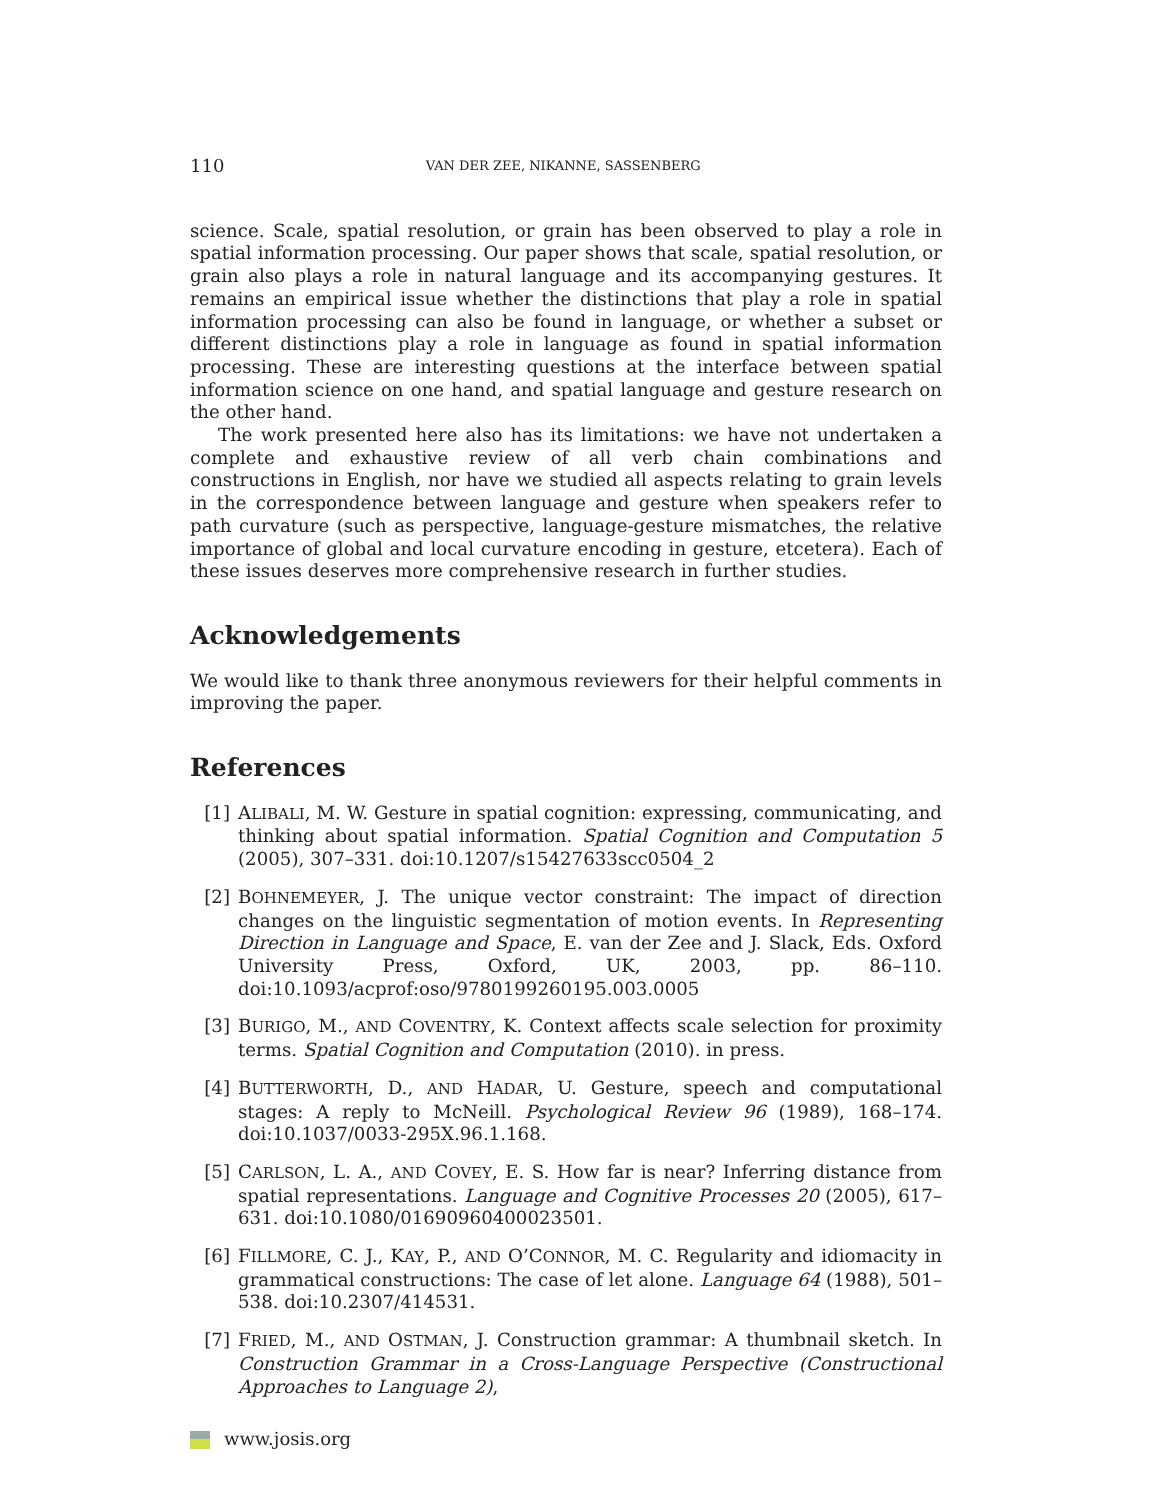110 VAN DER ZEE, NIKANNE, SASSENBERG
science. Scale, spatial resolution, or grain has been observed to play a role in spatial information processing. Our paper shows that scale, spatial resolution, or grain also plays a role in natural language and its accompanying gestures. It remains an empirical issue whether the distinctions that play a role in spatial information processing can also be found in language, or whether a subset or different distinctions play a role in language as found in spatial information processing. These are interesting questions at the interface between spatial information science on one hand, and spatial language and gesture research on the other hand.
The work presented here also has its limitations: we have not undertaken a complete and exhaustive review of all verb chain combinations and constructions in English, nor have we studied all aspects relating to grain levels in the correspondence between language and gesture when speakers refer to path curvature (such as perspective, language-gesture mismatches, the relative importance of global and local curvature encoding in gesture, etcetera). Each of these issues deserves more comprehensive research in further studies.
Acknowledgements
We would like to thank three anonymous reviewers for their helpful comments in improving the paper.
References
[1] ALIBALI, M. W. Gesture in spatial cognition: expressing, communicating, and thinking about spatial information. Spatial Cognition and Computation 5 (2005), 307–331. doi:10.1207/s15427633scc0504_2
[2] BOHNEMEYER, J. The unique vector constraint: The impact of direction changes on the linguistic segmentation of motion events. In Representing Direction in Language and Space, E. van der Zee and J. Slack, Eds. Oxford University Press, Oxford, UK, 2003, pp. 86–110. doi:10.1093/acprof:oso/9780199260195.003.0005
[3] BURIGO, M., AND COVENTRY, K. Context affects scale selection for proximity terms. Spatial Cognition and Computation (2010). in press.
[4] BUTTERWORTH, D., AND HADAR, U. Gesture, speech and computational stages: A reply to McNeill. Psychological Review 96 (1989), 168–174. doi:10.1037/0033-295X.96.1.168.
[5] CARLSON, L. A., AND COVEY, E. S. How far is near? Inferring distance from spatial representations. Language and Cognitive Processes 20 (2005), 617–631. doi:10.1080/01690960400023501.
[6] FILLMORE, C. J., KAY, P., AND O’CONNOR, M. C. Regularity and idiomacity in grammatical constructions: The case of let alone. Language 64 (1988), 501–538. doi:10.2307/414531.
[7] FRIED, M., AND OSTMAN, J. Construction grammar: A thumbnail sketch. In Construction Grammar in a Cross-Language Perspective (Constructional Approaches to Language 2),
www.josis.org